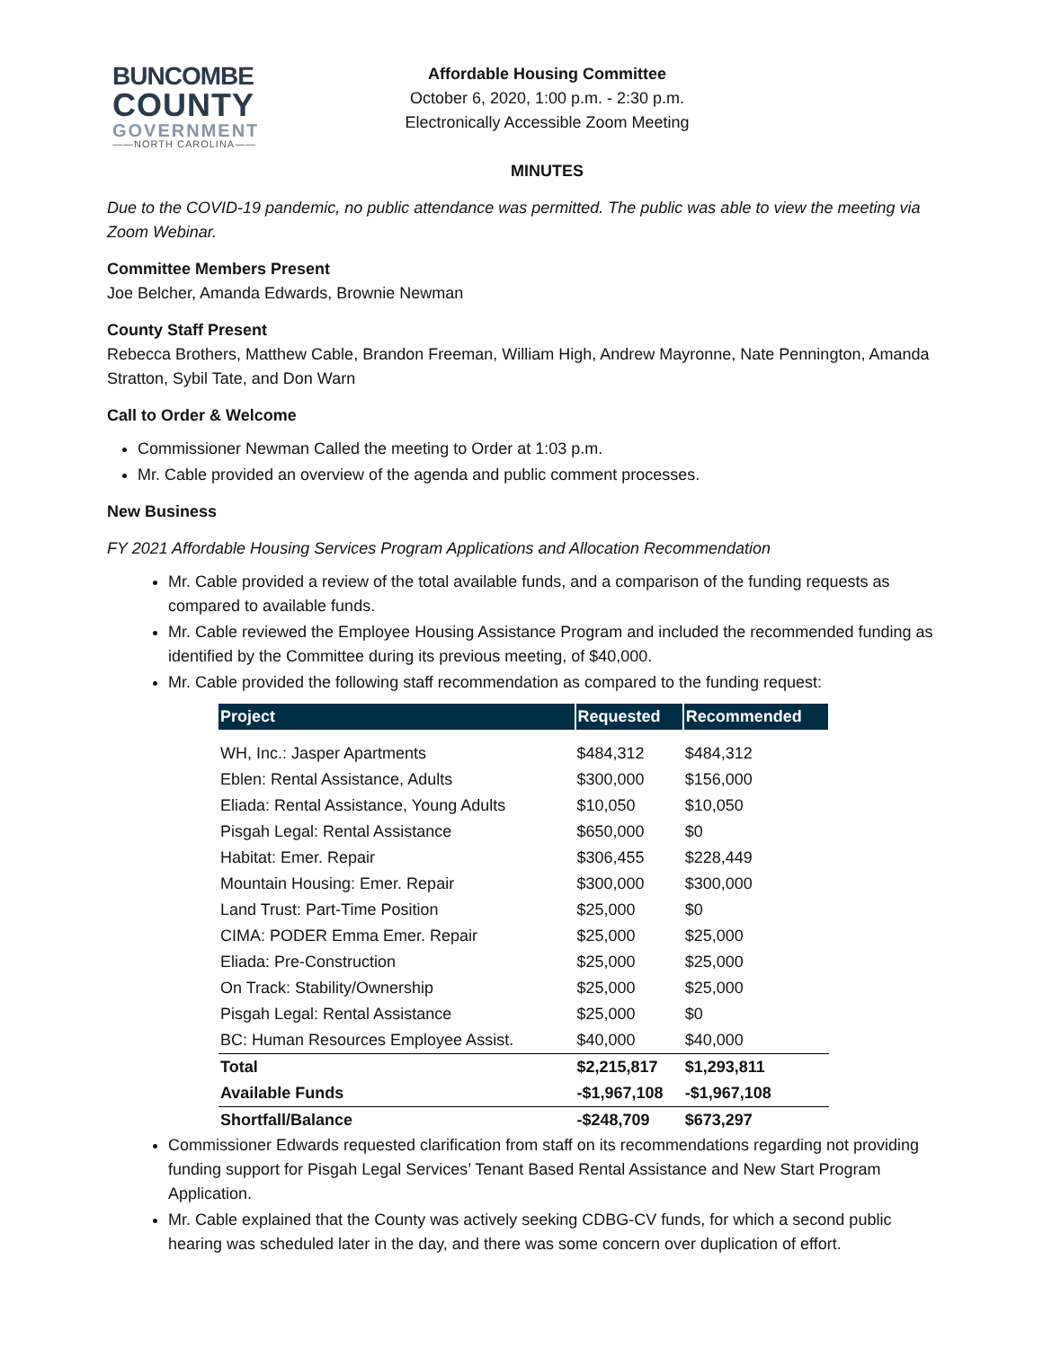BUNCOMBE
COUNTY
GOVERNMENT
——NORTH CAROLINA——
Affordable Housing Committee
October 6, 2020, 1:00 p.m. - 2:30 p.m.
Electronically Accessible Zoom Meeting
MINUTES
Due to the COVID-19 pandemic, no public attendance was permitted. The public was able to view the meeting via Zoom Webinar.
Committee Members Present
Joe Belcher, Amanda Edwards, Brownie Newman
County Staff Present
Rebecca Brothers, Matthew Cable, Brandon Freeman, William High, Andrew Mayronne, Nate Pennington, Amanda Stratton, Sybil Tate, and Don Warn
Call to Order & Welcome
Commissioner Newman Called the meeting to Order at 1:03 p.m.
Mr. Cable provided an overview of the agenda and public comment processes.
New Business
FY 2021 Affordable Housing Services Program Applications and Allocation Recommendation
Mr. Cable provided a review of the total available funds, and a comparison of the funding requests as compared to available funds.
Mr. Cable reviewed the Employee Housing Assistance Program and included the recommended funding as identified by the Committee during its previous meeting, of $40,000.
Mr. Cable provided the following staff recommendation as compared to the funding request:
| Project | Requested | Recommended |
| --- | --- | --- |
| WH, Inc.: Jasper Apartments | $484,312 | $484,312 |
| Eblen: Rental Assistance, Adults | $300,000 | $156,000 |
| Eliada: Rental Assistance, Young Adults | $10,050 | $10,050 |
| Pisgah Legal: Rental Assistance | $650,000 | $0 |
| Habitat: Emer. Repair | $306,455 | $228,449 |
| Mountain Housing: Emer. Repair | $300,000 | $300,000 |
| Land Trust: Part-Time Position | $25,000 | $0 |
| CIMA: PODER Emma Emer. Repair | $25,000 | $25,000 |
| Eliada: Pre-Construction | $25,000 | $25,000 |
| On Track: Stability/Ownership | $25,000 | $25,000 |
| Pisgah Legal: Rental Assistance | $25,000 | $0 |
| BC: Human Resources Employee Assist. | $40,000 | $40,000 |
| Total | $2,215,817 | $1,293,811 |
| Available Funds | -$1,967,108 | -$1,967,108 |
| Shortfall/Balance | -$248,709 | $673,297 |
Commissioner Edwards requested clarification from staff on its recommendations regarding not providing funding support for Pisgah Legal Services’ Tenant Based Rental Assistance and New Start Program Application.
Mr. Cable explained that the County was actively seeking CDBG-CV funds, for which a second public hearing was scheduled later in the day, and there was some concern over duplication of effort.